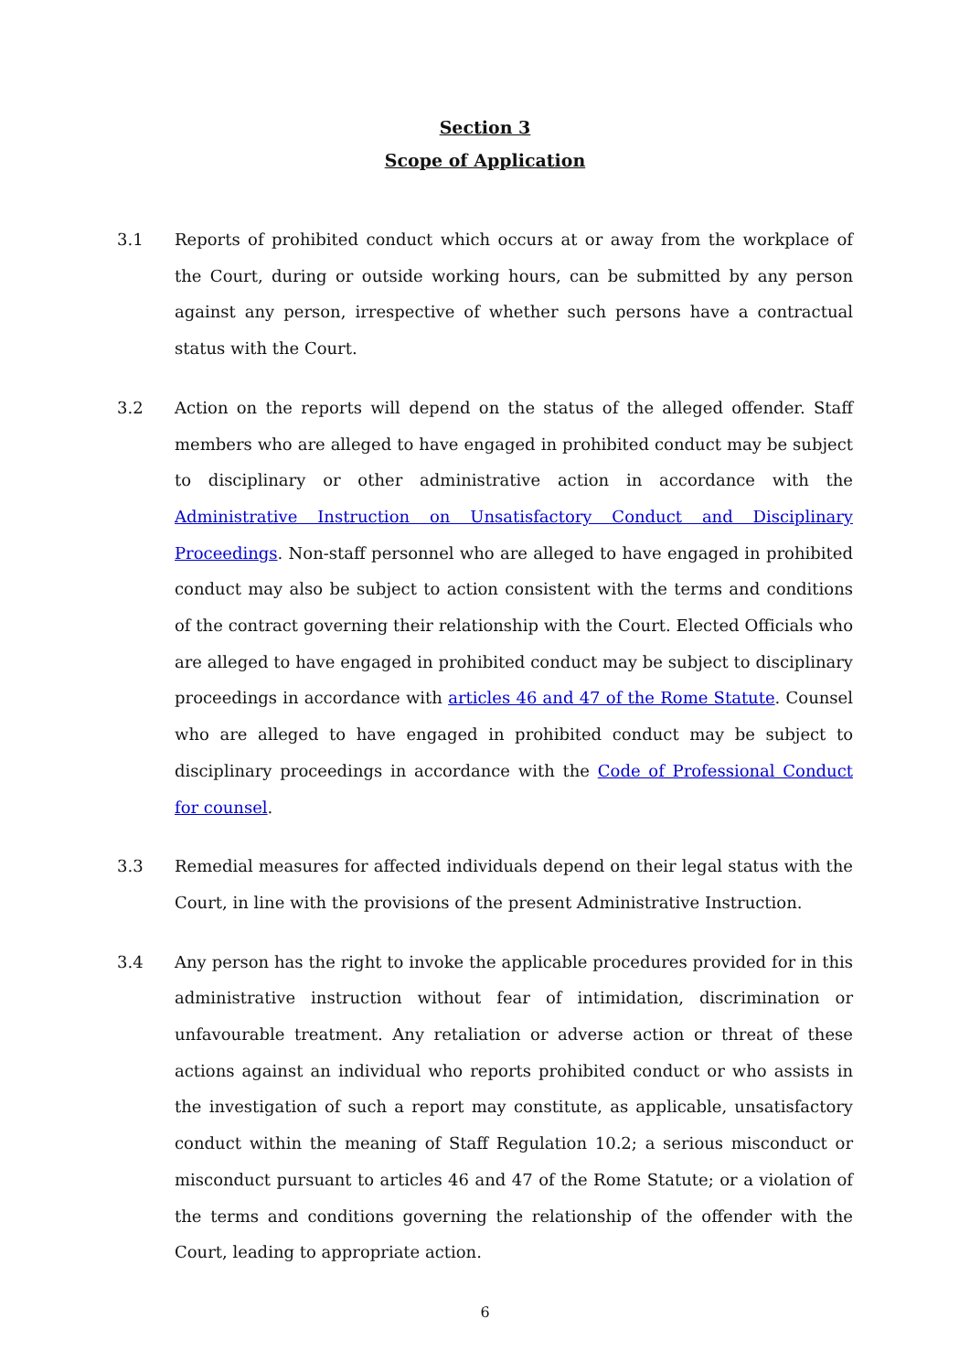Section 3
Scope of Application
3.1 Reports of prohibited conduct which occurs at or away from the workplace of the Court, during or outside working hours, can be submitted by any person against any person, irrespective of whether such persons have a contractual status with the Court.
3.2 Action on the reports will depend on the status of the alleged offender. Staff members who are alleged to have engaged in prohibited conduct may be subject to disciplinary or other administrative action in accordance with the Administrative Instruction on Unsatisfactory Conduct and Disciplinary Proceedings. Non-staff personnel who are alleged to have engaged in prohibited conduct may also be subject to action consistent with the terms and conditions of the contract governing their relationship with the Court. Elected Officials who are alleged to have engaged in prohibited conduct may be subject to disciplinary proceedings in accordance with articles 46 and 47 of the Rome Statute. Counsel who are alleged to have engaged in prohibited conduct may be subject to disciplinary proceedings in accordance with the Code of Professional Conduct for counsel.
3.3 Remedial measures for affected individuals depend on their legal status with the Court, in line with the provisions of the present Administrative Instruction.
3.4 Any person has the right to invoke the applicable procedures provided for in this administrative instruction without fear of intimidation, discrimination or unfavourable treatment. Any retaliation or adverse action or threat of these actions against an individual who reports prohibited conduct or who assists in the investigation of such a report may constitute, as applicable, unsatisfactory conduct within the meaning of Staff Regulation 10.2; a serious misconduct or misconduct pursuant to articles 46 and 47 of the Rome Statute; or a violation of the terms and conditions governing the relationship of the offender with the Court, leading to appropriate action.
6